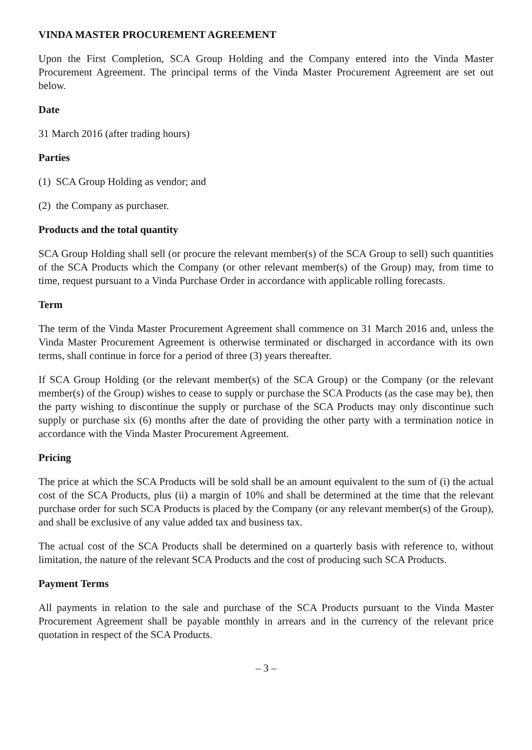VINDA MASTER PROCUREMENT AGREEMENT
Upon the First Completion, SCA Group Holding and the Company entered into the Vinda Master Procurement Agreement. The principal terms of the Vinda Master Procurement Agreement are set out below.
Date
31 March 2016 (after trading hours)
Parties
(1) SCA Group Holding as vendor; and
(2) the Company as purchaser.
Products and the total quantity
SCA Group Holding shall sell (or procure the relevant member(s) of the SCA Group to sell) such quantities of the SCA Products which the Company (or other relevant member(s) of the Group) may, from time to time, request pursuant to a Vinda Purchase Order in accordance with applicable rolling forecasts.
Term
The term of the Vinda Master Procurement Agreement shall commence on 31 March 2016 and, unless the Vinda Master Procurement Agreement is otherwise terminated or discharged in accordance with its own terms, shall continue in force for a period of three (3) years thereafter.
If SCA Group Holding (or the relevant member(s) of the SCA Group) or the Company (or the relevant member(s) of the Group) wishes to cease to supply or purchase the SCA Products (as the case may be), then the party wishing to discontinue the supply or purchase of the SCA Products may only discontinue such supply or purchase six (6) months after the date of providing the other party with a termination notice in accordance with the Vinda Master Procurement Agreement.
Pricing
The price at which the SCA Products will be sold shall be an amount equivalent to the sum of (i) the actual cost of the SCA Products, plus (ii) a margin of 10% and shall be determined at the time that the relevant purchase order for such SCA Products is placed by the Company (or any relevant member(s) of the Group), and shall be exclusive of any value added tax and business tax.
The actual cost of the SCA Products shall be determined on a quarterly basis with reference to, without limitation, the nature of the relevant SCA Products and the cost of producing such SCA Products.
Payment Terms
All payments in relation to the sale and purchase of the SCA Products pursuant to the Vinda Master Procurement Agreement shall be payable monthly in arrears and in the currency of the relevant price quotation in respect of the SCA Products.
– 3 –